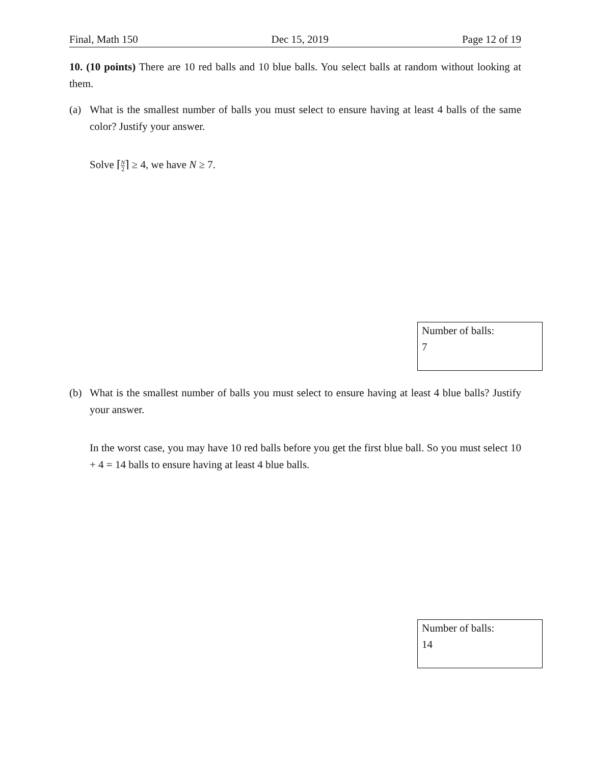Final, Math 150 Dec 15, 2019 Page 12 of 19
10. (10 points) There are 10 red balls and 10 blue balls. You select balls at random without looking at them.
(a) What is the smallest number of balls you must select to ensure having at least 4 balls of the same color? Justify your answer.
Solve ⌈N 2⌉ ≥ 4, we have N ≥ 7.
Number of balls:
7
(b) What is the smallest number of balls you must select to ensure having at least 4 blue balls? Justify your answer.
In the worst case, you may have 10 red balls before you get the first blue ball. So you must select 10 + 4 = 14 balls to ensure having at least 4 blue balls.
Number of balls:
14